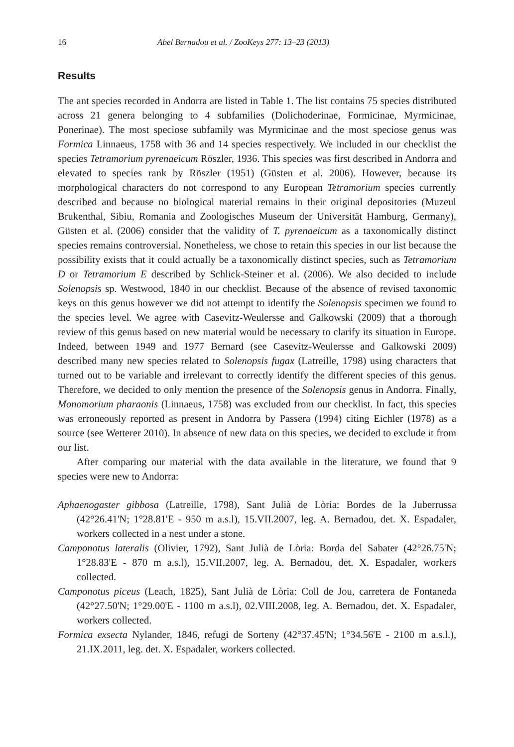16 Abel Bernadou et al. / ZooKeys 277: 13–23 (2013)
Results
The ant species recorded in Andorra are listed in Table 1. The list contains 75 species distributed across 21 genera belonging to 4 subfamilies (Dolichoderinae, Formicinae, Myrmicinae, Ponerinae). The most speciose subfamily was Myrmicinae and the most speciose genus was Formica Linnaeus, 1758 with 36 and 14 species respectively. We included in our checklist the species Tetramorium pyrenaeicum Röszler, 1936. This species was first described in Andorra and elevated to species rank by Röszler (1951) (Güsten et al. 2006). However, because its morphological characters do not correspond to any European Tetramorium species currently described and because no biological material remains in their original depositories (Muzeul Brukenthal, Sibiu, Romania and Zoologisches Museum der Universität Hamburg, Germany), Güsten et al. (2006) consider that the validity of T. pyrenaeicum as a taxonomically distinct species remains controversial. Nonetheless, we chose to retain this species in our list because the possibility exists that it could actually be a taxonomically distinct species, such as Tetramorium D or Tetramorium E described by Schlick-Steiner et al. (2006). We also decided to include Solenopsis sp. Westwood, 1840 in our checklist. Because of the absence of revised taxonomic keys on this genus however we did not attempt to identify the Solenopsis specimen we found to the species level. We agree with Casevitz-Weulersse and Galkowski (2009) that a thorough review of this genus based on new material would be necessary to clarify its situation in Europe. Indeed, between 1949 and 1977 Bernard (see Casevitz-Weulersse and Galkowski 2009) described many new species related to Solenopsis fugax (Latreille, 1798) using characters that turned out to be variable and irrelevant to correctly identify the different species of this genus. Therefore, we decided to only mention the presence of the Solenopsis genus in Andorra. Finally, Monomorium pharaonis (Linnaeus, 1758) was excluded from our checklist. In fact, this species was erroneously reported as present in Andorra by Passera (1994) citing Eichler (1978) as a source (see Wetterer 2010). In absence of new data on this species, we decided to exclude it from our list.
After comparing our material with the data available in the literature, we found that 9 species were new to Andorra:
Aphaenogaster gibbosa (Latreille, 1798), Sant Julià de Lòria: Bordes de la Juberrussa (42°26.41'N; 1°28.81'E - 950 m a.s.l), 15.VII.2007, leg. A. Bernadou, det. X. Espadaler, workers collected in a nest under a stone.
Camponotus lateralis (Olivier, 1792), Sant Julià de Lòria: Borda del Sabater (42°26.75'N; 1°28.83'E - 870 m a.s.l), 15.VII.2007, leg. A. Bernadou, det. X. Espadaler, workers collected.
Camponotus piceus (Leach, 1825), Sant Julià de Lòria: Coll de Jou, carretera de Fontaneda (42°27.50'N; 1°29.00'E - 1100 m a.s.l), 02.VIII.2008, leg. A. Bernadou, det. X. Espadaler, workers collected.
Formica exsecta Nylander, 1846, refugi de Sorteny (42°37.45'N; 1°34.56'E - 2100 m a.s.l.), 21.IX.2011, leg. det. X. Espadaler, workers collected.